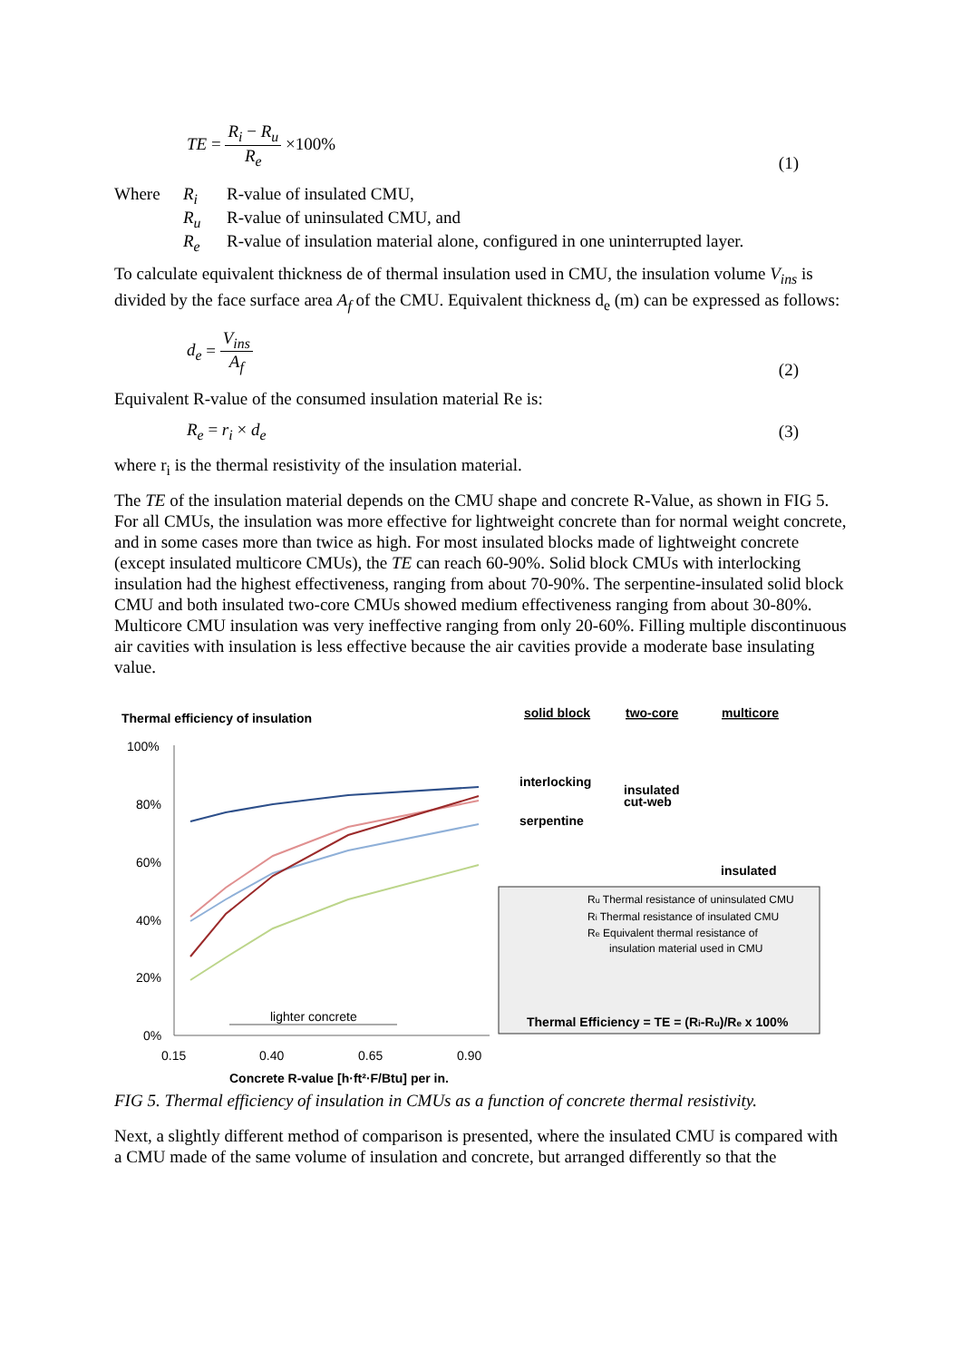TE = R<sub>i</sub> − R<sub>u</sub> R<sub>e</sub> ×100% (1)
| Where | R<sub>i</sub> | R-value of insulated CMU, |
| | R<sub>u</sub> | R-value of uninsulated CMU, and |
| | R<sub>e</sub> | R-value of insulation material alone, configured in one uninterrupted layer. |
To calculate equivalent thickness de of thermal insulation used in CMU, the insulation volume V<sub>ins</sub> is divided by the face surface area A<sub>f</sub> of the CMU. Equivalent thickness d<sub>e</sub> (m) can be expressed as follows:
d<sub>e</sub> = V<sub>ins</sub> A<sub>f</sub> (2)
Equivalent R-value of the consumed insulation material Re is:
R<sub>e</sub> = r<sub>i</sub> × d<sub>e</sub> (3)
where r<sub>i</sub> is the thermal resistivity of the insulation material.
The TE of the insulation material depends on the CMU shape and concrete R-Value, as shown in FIG 5. For all CMUs, the insulation was more effective for lightweight concrete than for normal weight concrete, and in some cases more than twice as high. For most insulated blocks made of lightweight concrete (except insulated multicore CMUs), the TE can reach 60-90%. Solid block CMUs with interlocking insulation had the highest effectiveness, ranging from about 70-90%. The serpentine-insulated solid block CMU and both insulated two-core CMUs showed medium effectiveness ranging from about 30-80%. Multicore CMU insulation was very ineffective ranging from only 20-60%. Filling multiple discontinuous air cavities with insulation is less effective because the air cavities provide a moderate base insulating value.
Thermal efficiency of insulation
solid block
two-core
multicore
100%
80%
60%
40%
20%
0%
0.15
0.40
0.65
0.90
Concrete R-value [h·ft²·F/Btu] per in.
lighter concrete
interlocking
serpentine
insulated
cut-web
insulated
Ru Thermal resistance of uninsulated CMU
Ri Thermal resistance of insulated CMU
Re Equivalent thermal resistance of
insulation material used in CMU
Thermal Efficiency = TE = (Ri-Ru)/Re x 100%
FIG 5. Thermal efficiency of insulation in CMUs as a function of concrete thermal resistivity.
Next, a slightly different method of comparison is presented, where the insulated CMU is compared with a CMU made of the same volume of insulation and concrete, but arranged differently so that the